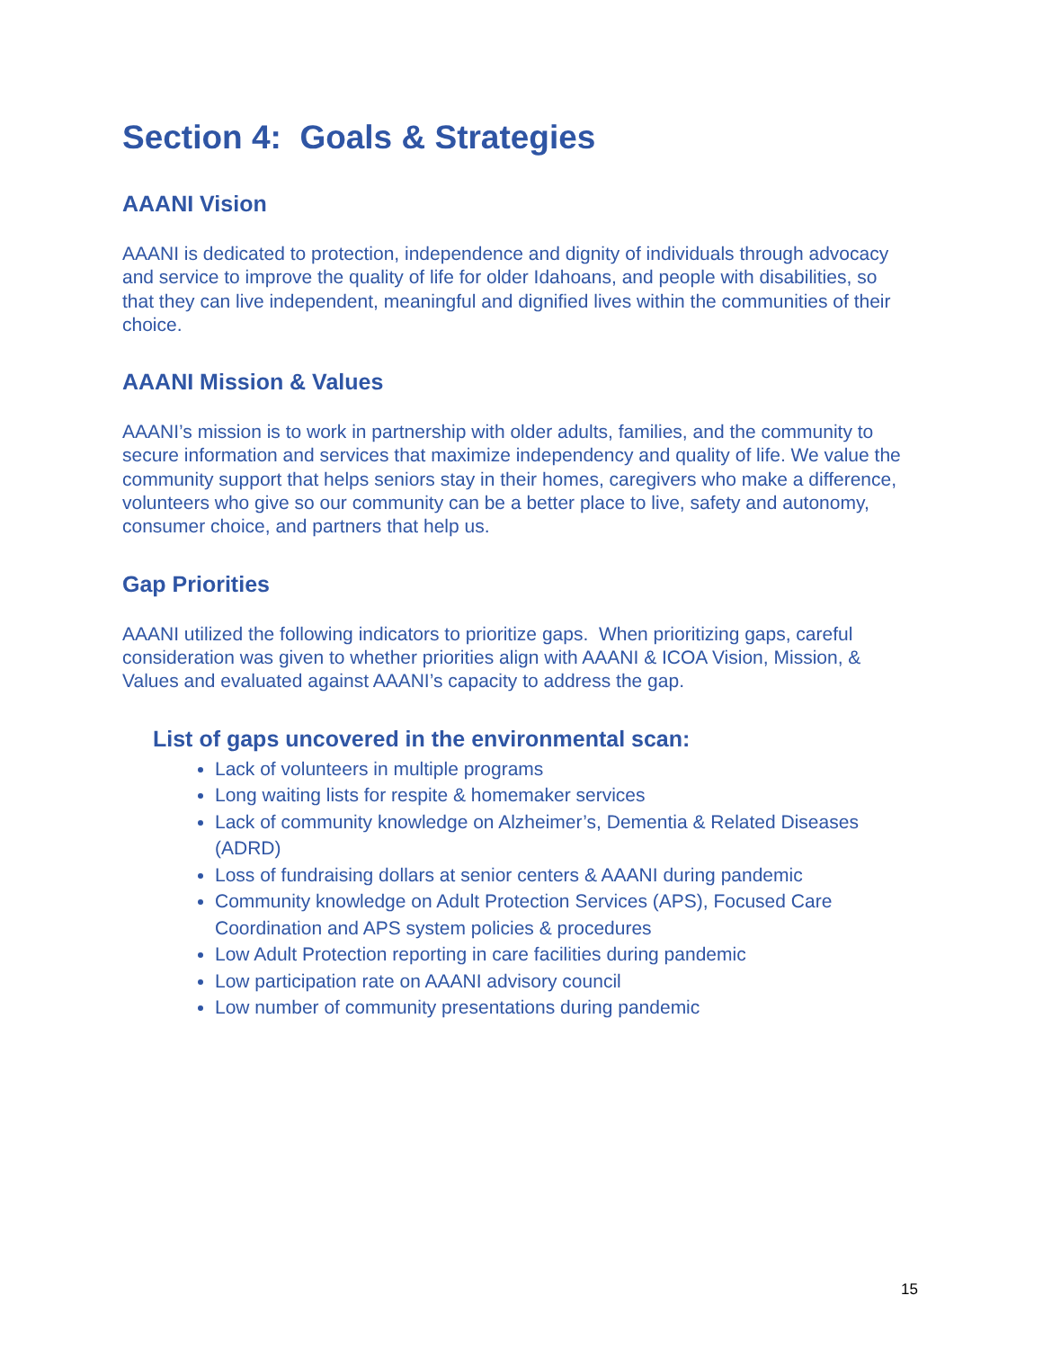Section 4: Goals & Strategies
AAANI Vision
AAANI is dedicated to protection, independence and dignity of individuals through advocacy and service to improve the quality of life for older Idahoans, and people with disabilities, so that they can live independent, meaningful and dignified lives within the communities of their choice.
AAANI Mission & Values
AAANI’s mission is to work in partnership with older adults, families, and the community to secure information and services that maximize independency and quality of life. We value the community support that helps seniors stay in their homes, caregivers who make a difference, volunteers who give so our community can be a better place to live, safety and autonomy, consumer choice, and partners that help us.
Gap Priorities
AAANI utilized the following indicators to prioritize gaps. When prioritizing gaps, careful consideration was given to whether priorities align with AAANI & ICOA Vision, Mission, & Values and evaluated against AAANI’s capacity to address the gap.
List of gaps uncovered in the environmental scan:
Lack of volunteers in multiple programs
Long waiting lists for respite & homemaker services
Lack of community knowledge on Alzheimer’s, Dementia & Related Diseases (ADRD)
Loss of fundraising dollars at senior centers & AAANI during pandemic
Community knowledge on Adult Protection Services (APS), Focused Care Coordination and APS system policies & procedures
Low Adult Protection reporting in care facilities during pandemic
Low participation rate on AAANI advisory council
Low number of community presentations during pandemic
15